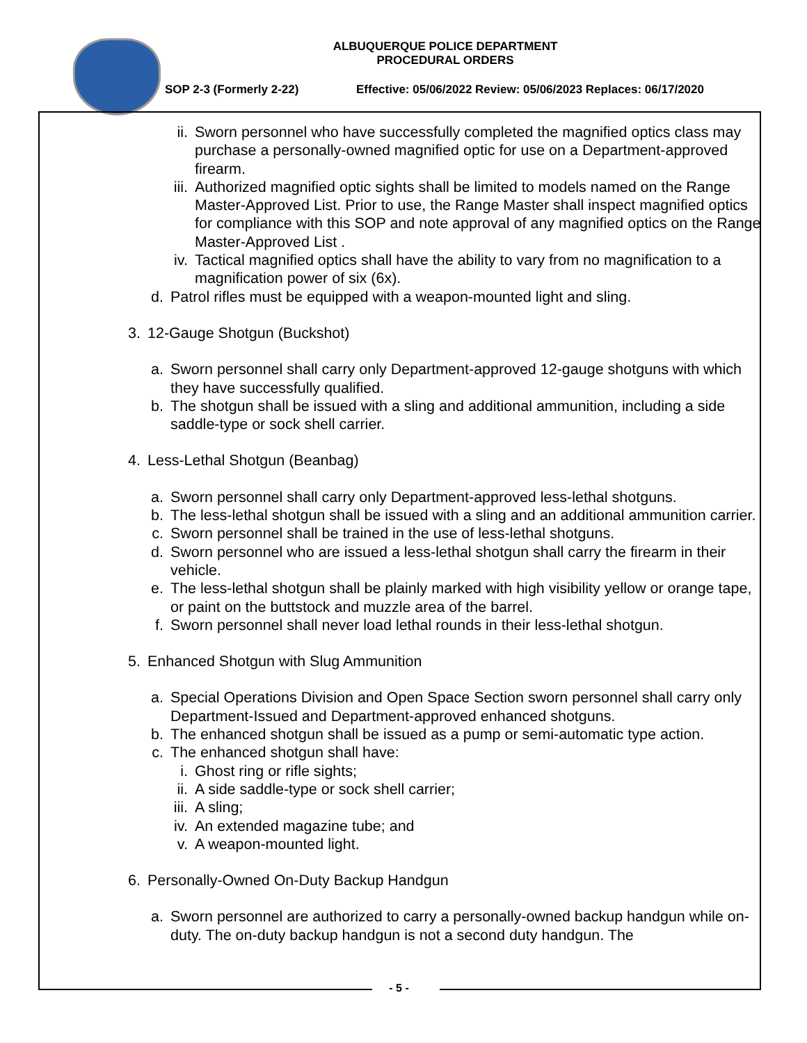ALBUQUERQUE POLICE DEPARTMENT
PROCEDURAL ORDERS
SOP 2-3 (Formerly 2-22) Effective: 05/06/2022 Review: 05/06/2023 Replaces: 06/17/2020
ii. Sworn personnel who have successfully completed the magnified optics class may purchase a personally-owned magnified optic for use on a Department-approved firearm.
iii. Authorized magnified optic sights shall be limited to models named on the Range Master-Approved List. Prior to use, the Range Master shall inspect magnified optics for compliance with this SOP and note approval of any magnified optics on the Range Master-Approved List .
iv. Tactical magnified optics shall have the ability to vary from no magnification to a magnification power of six (6x).
d. Patrol rifles must be equipped with a weapon-mounted light and sling.
3. 12-Gauge Shotgun (Buckshot)
a. Sworn personnel shall carry only Department-approved 12-gauge shotguns with which they have successfully qualified.
b. The shotgun shall be issued with a sling and additional ammunition, including a side saddle-type or sock shell carrier.
4. Less-Lethal Shotgun (Beanbag)
a. Sworn personnel shall carry only Department-approved less-lethal shotguns.
b. The less-lethal shotgun shall be issued with a sling and an additional ammunition carrier.
c. Sworn personnel shall be trained in the use of less-lethal shotguns.
d. Sworn personnel who are issued a less-lethal shotgun shall carry the firearm in their vehicle.
e. The less-lethal shotgun shall be plainly marked with high visibility yellow or orange tape, or paint on the buttstock and muzzle area of the barrel.
f. Sworn personnel shall never load lethal rounds in their less-lethal shotgun.
5. Enhanced Shotgun with Slug Ammunition
a. Special Operations Division and Open Space Section sworn personnel shall carry only Department-Issued and Department-approved enhanced shotguns.
b. The enhanced shotgun shall be issued as a pump or semi-automatic type action.
c. The enhanced shotgun shall have:
i. Ghost ring or rifle sights;
ii. A side saddle-type or sock shell carrier;
iii. A sling;
iv. An extended magazine tube; and
v. A weapon-mounted light.
6. Personally-Owned On-Duty Backup Handgun
a. Sworn personnel are authorized to carry a personally-owned backup handgun while on-duty. The on-duty backup handgun is not a second duty handgun. The
- 5 -